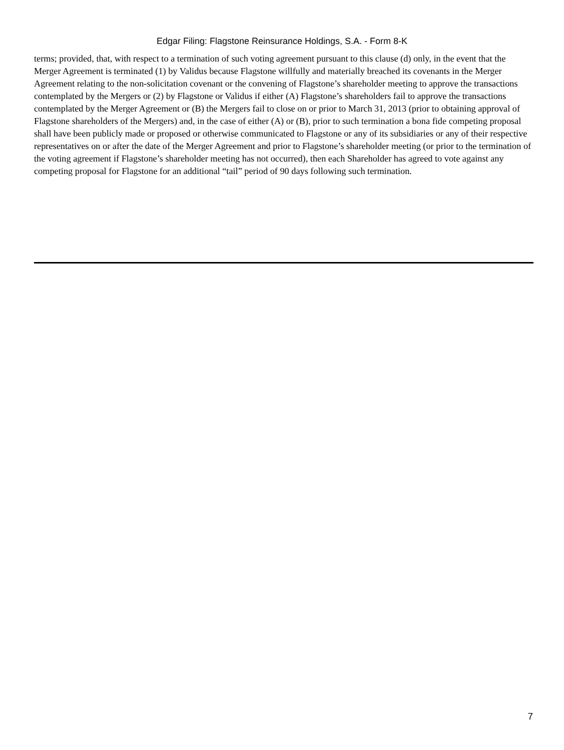Edgar Filing: Flagstone Reinsurance Holdings, S.A. - Form 8-K
terms; provided, that, with respect to a termination of such voting agreement pursuant to this clause (d) only, in the event that the Merger Agreement is terminated (1) by Validus because Flagstone willfully and materially breached its covenants in the Merger Agreement relating to the non-solicitation covenant or the convening of Flagstone’s shareholder meeting to approve the transactions contemplated by the Mergers or (2) by Flagstone or Validus if either (A) Flagstone’s shareholders fail to approve the transactions contemplated by the Merger Agreement or (B) the Mergers fail to close on or prior to March 31, 2013 (prior to obtaining approval of Flagstone shareholders of the Mergers) and, in the case of either (A) or (B), prior to such termination a bona fide competing proposal shall have been publicly made or proposed or otherwise communicated to Flagstone or any of its subsidiaries or any of their respective representatives on or after the date of the Merger Agreement and prior to Flagstone’s shareholder meeting (or prior to the termination of the voting agreement if Flagstone’s shareholder meeting has not occurred), then each Shareholder has agreed to vote against any competing proposal for Flagstone for an additional “tail” period of 90 days following such termination.
7